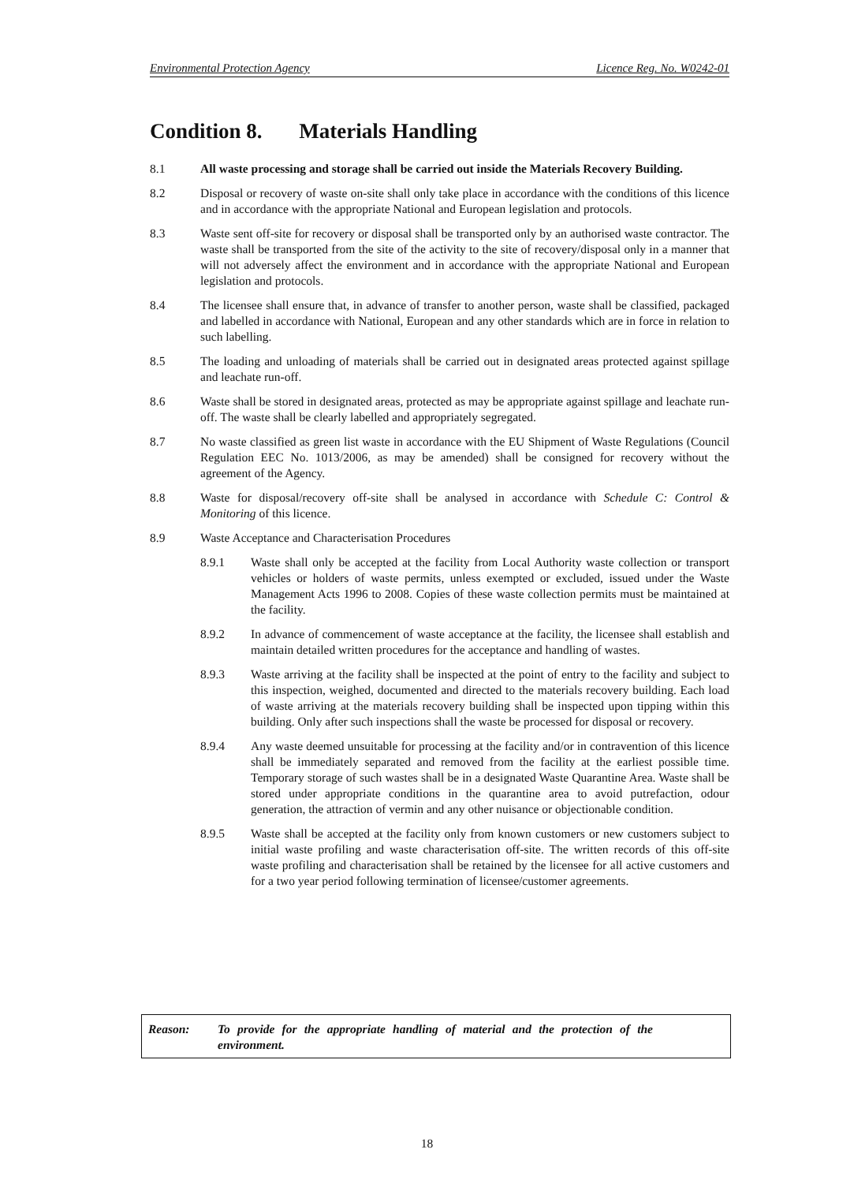Environmental Protection Agency Licence Reg. No. W0242-01
Condition 8. Materials Handling
8.1 All waste processing and storage shall be carried out inside the Materials Recovery Building.
8.2 Disposal or recovery of waste on-site shall only take place in accordance with the conditions of this licence and in accordance with the appropriate National and European legislation and protocols.
8.3 Waste sent off-site for recovery or disposal shall be transported only by an authorised waste contractor. The waste shall be transported from the site of the activity to the site of recovery/disposal only in a manner that will not adversely affect the environment and in accordance with the appropriate National and European legislation and protocols.
8.4 The licensee shall ensure that, in advance of transfer to another person, waste shall be classified, packaged and labelled in accordance with National, European and any other standards which are in force in relation to such labelling.
8.5 The loading and unloading of materials shall be carried out in designated areas protected against spillage and leachate run-off.
8.6 Waste shall be stored in designated areas, protected as may be appropriate against spillage and leachate run-off. The waste shall be clearly labelled and appropriately segregated.
8.7 No waste classified as green list waste in accordance with the EU Shipment of Waste Regulations (Council Regulation EEC No. 1013/2006, as may be amended) shall be consigned for recovery without the agreement of the Agency.
8.8 Waste for disposal/recovery off-site shall be analysed in accordance with Schedule C: Control & Monitoring of this licence.
8.9 Waste Acceptance and Characterisation Procedures
8.9.1 Waste shall only be accepted at the facility from Local Authority waste collection or transport vehicles or holders of waste permits, unless exempted or excluded, issued under the Waste Management Acts 1996 to 2008. Copies of these waste collection permits must be maintained at the facility.
8.9.2 In advance of commencement of waste acceptance at the facility, the licensee shall establish and maintain detailed written procedures for the acceptance and handling of wastes.
8.9.3 Waste arriving at the facility shall be inspected at the point of entry to the facility and subject to this inspection, weighed, documented and directed to the materials recovery building. Each load of waste arriving at the materials recovery building shall be inspected upon tipping within this building. Only after such inspections shall the waste be processed for disposal or recovery.
8.9.4 Any waste deemed unsuitable for processing at the facility and/or in contravention of this licence shall be immediately separated and removed from the facility at the earliest possible time. Temporary storage of such wastes shall be in a designated Waste Quarantine Area. Waste shall be stored under appropriate conditions in the quarantine area to avoid putrefaction, odour generation, the attraction of vermin and any other nuisance or objectionable condition.
8.9.5 Waste shall be accepted at the facility only from known customers or new customers subject to initial waste profiling and waste characterisation off-site. The written records of this off-site waste profiling and characterisation shall be retained by the licensee for all active customers and for a two year period following termination of licensee/customer agreements.
Reason: To provide for the appropriate handling of material and the protection of the environment.
18